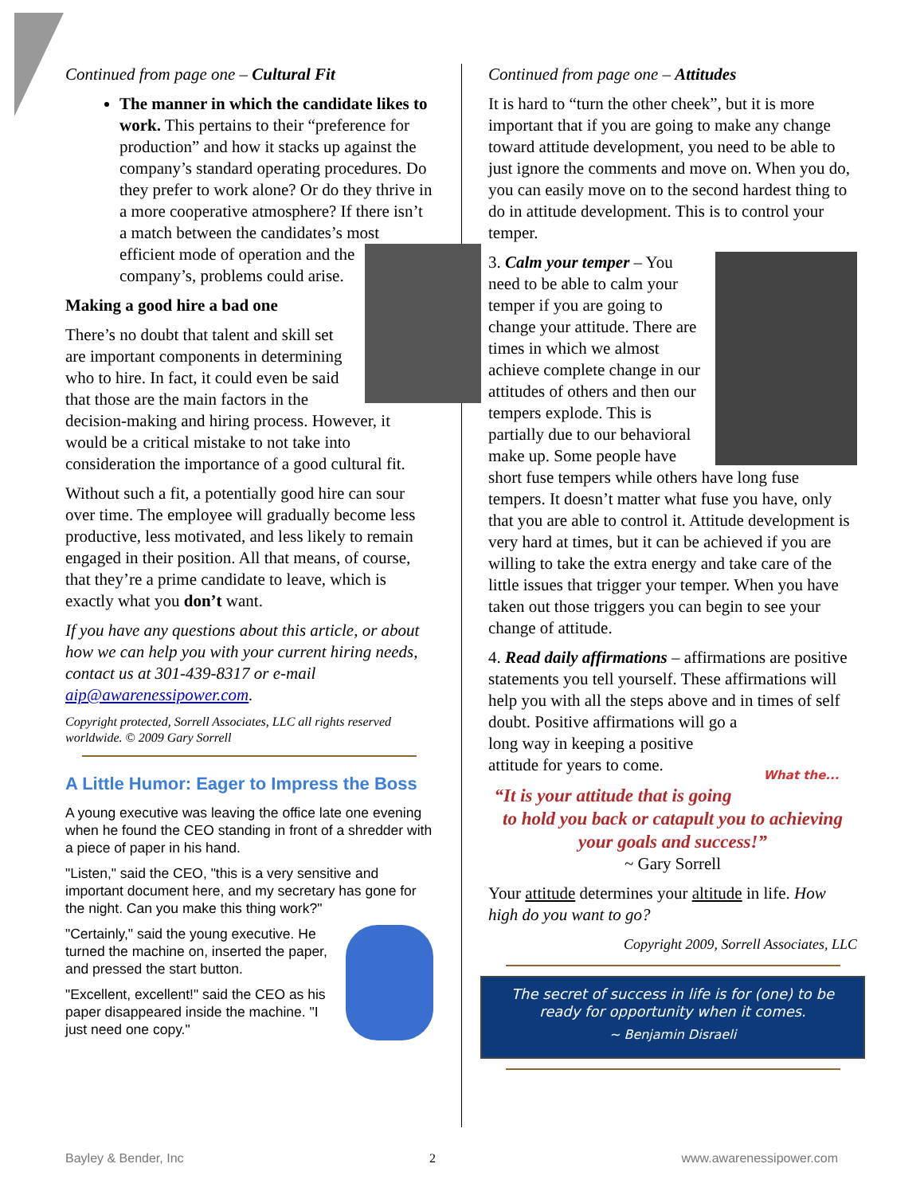Continued from page one – Cultural Fit
The manner in which the candidate likes to work. This pertains to their “preference for production” and how it stacks up against the company’s standard operating procedures. Do they prefer to work alone? Or do they thrive in a more cooperative atmosphere? If there isn’t a match between the candidates’s most efficient mode of operation and the company’s, problems could arise.
Making a good hire a bad one
There’s no doubt that talent and skill set are important components in determining who to hire. In fact, it could even be said that those are the main factors in the decision-making and hiring process. However, it would be a critical mistake to not take into consideration the importance of a good cultural fit.
Without such a fit, a potentially good hire can sour over time. The employee will gradually become less productive, less motivated, and less likely to remain engaged in their position. All that means, of course, that they’re a prime candidate to leave, which is exactly what you don’t want.
If you have any questions about this article, or about how we can help you with your current hiring needs, contact us at 301-439-8317 or e-mail aip@awarenessipower.com.
Copyright protected, Sorrell Associates, LLC all rights reserved worldwide. © 2009 Gary Sorrell
A Little Humor: Eager to Impress the Boss
A young executive was leaving the office late one evening when he found the CEO standing in front of a shredder with a piece of paper in his hand.
"Listen," said the CEO, "this is a very sensitive and important document here, and my secretary has gone for the night. Can you make this thing work?"
"Certainly," said the young executive. He turned the machine on, inserted the paper, and pressed the start button.
"Excellent, excellent!" said the CEO as his paper disappeared inside the machine. "I just need one copy."
Continued from page one – Attitudes
It is hard to “turn the other cheek”, but it is more important that if you are going to make any change toward attitude development, you need to be able to just ignore the comments and move on. When you do, you can easily move on to the second hardest thing to do in attitude development. This is to control your temper.
3. Calm your temper – You need to be able to calm your temper if you are going to change your attitude. There are times in which we almost achieve complete change in our attitudes of others and then our tempers explode. This is partially due to our behavioral make up. Some people have short fuse tempers while others have long fuse tempers. It doesn’t matter what fuse you have, only that you are able to control it. Attitude development is very hard at times, but it can be achieved if you are willing to take the extra energy and take care of the little issues that trigger your temper. When you have taken out those triggers you can begin to see your change of attitude.
4. Read daily affirmations – affirmations are positive statements you tell yourself. These affirmations will help you with all the steps above and in times of self doubt. What the... Positive affirmations will go a long way in keeping a positive attitude for years to come.
“It is your attitude that is going to hold you back or catapult you to achieving your goals and success!”
~ Gary Sorrell
Your attitude determines your altitude in life. How high do you want to go?
Copyright 2009, Sorrell Associates, LLC
The secret of success in life is for (one) to be ready for opportunity when it comes.
~ Benjamin Disraeli
Bayley & Bender, Inc 2 www.awarenessipower.com